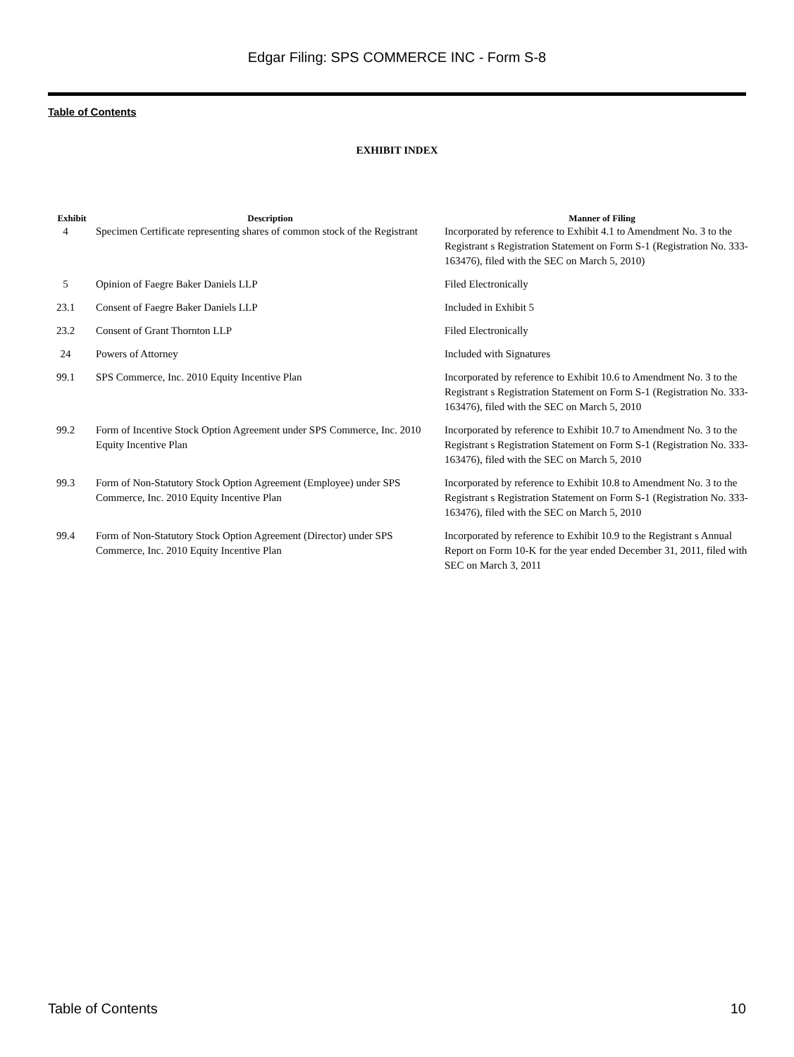Edgar Filing: SPS COMMERCE INC - Form S-8
Table of Contents
EXHIBIT INDEX
| Exhibit | Description | Manner of Filing |
| --- | --- | --- |
| 4 | Specimen Certificate representing shares of common stock of the Registrant | Incorporated by reference to Exhibit 4.1 to Amendment No. 3 to the Registrant s Registration Statement on Form S-1 (Registration No. 333-163476), filed with the SEC on March 5, 2010) |
| 5 | Opinion of Faegre Baker Daniels LLP | Filed Electronically |
| 23.1 | Consent of Faegre Baker Daniels LLP | Included in Exhibit 5 |
| 23.2 | Consent of Grant Thornton LLP | Filed Electronically |
| 24 | Powers of Attorney | Included with Signatures |
| 99.1 | SPS Commerce, Inc. 2010 Equity Incentive Plan | Incorporated by reference to Exhibit 10.6 to Amendment No. 3 to the Registrant s Registration Statement on Form S-1 (Registration No. 333-163476), filed with the SEC on March 5, 2010 |
| 99.2 | Form of Incentive Stock Option Agreement under SPS Commerce, Inc. 2010 Equity Incentive Plan | Incorporated by reference to Exhibit 10.7 to Amendment No. 3 to the Registrant s Registration Statement on Form S-1 (Registration No. 333-163476), filed with the SEC on March 5, 2010 |
| 99.3 | Form of Non-Statutory Stock Option Agreement (Employee) under SPS Commerce, Inc. 2010 Equity Incentive Plan | Incorporated by reference to Exhibit 10.8 to Amendment No. 3 to the Registrant s Registration Statement on Form S-1 (Registration No. 333-163476), filed with the SEC on March 5, 2010 |
| 99.4 | Form of Non-Statutory Stock Option Agreement (Director) under SPS Commerce, Inc. 2010 Equity Incentive Plan | Incorporated by reference to Exhibit 10.9 to the Registrant s Annual Report on Form 10-K for the year ended December 31, 2011, filed with SEC on March 3, 2011 |
Table of Contents 10